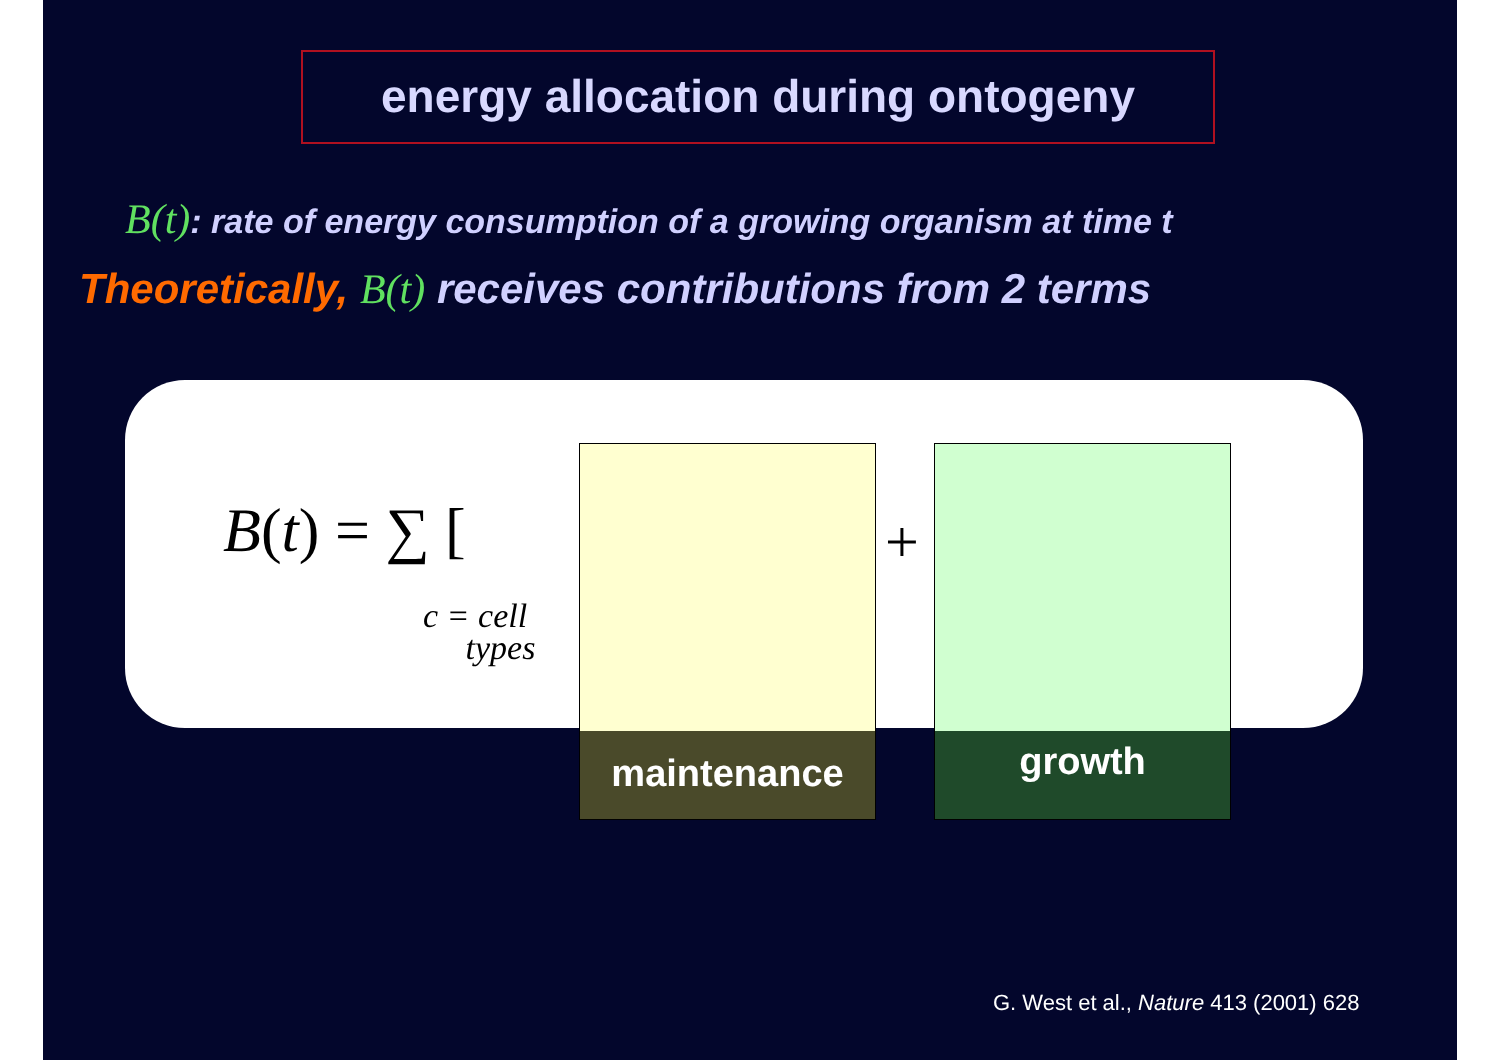energy allocation during ontogeny
B(t): rate of energy consumption of a growing organism at time t
Theoretically, B(t) receives contributions from 2 terms
B(t) = ∑ [
c = cell
types
+
maintenance growth
G. West et al., Nature 413 (2001) 628